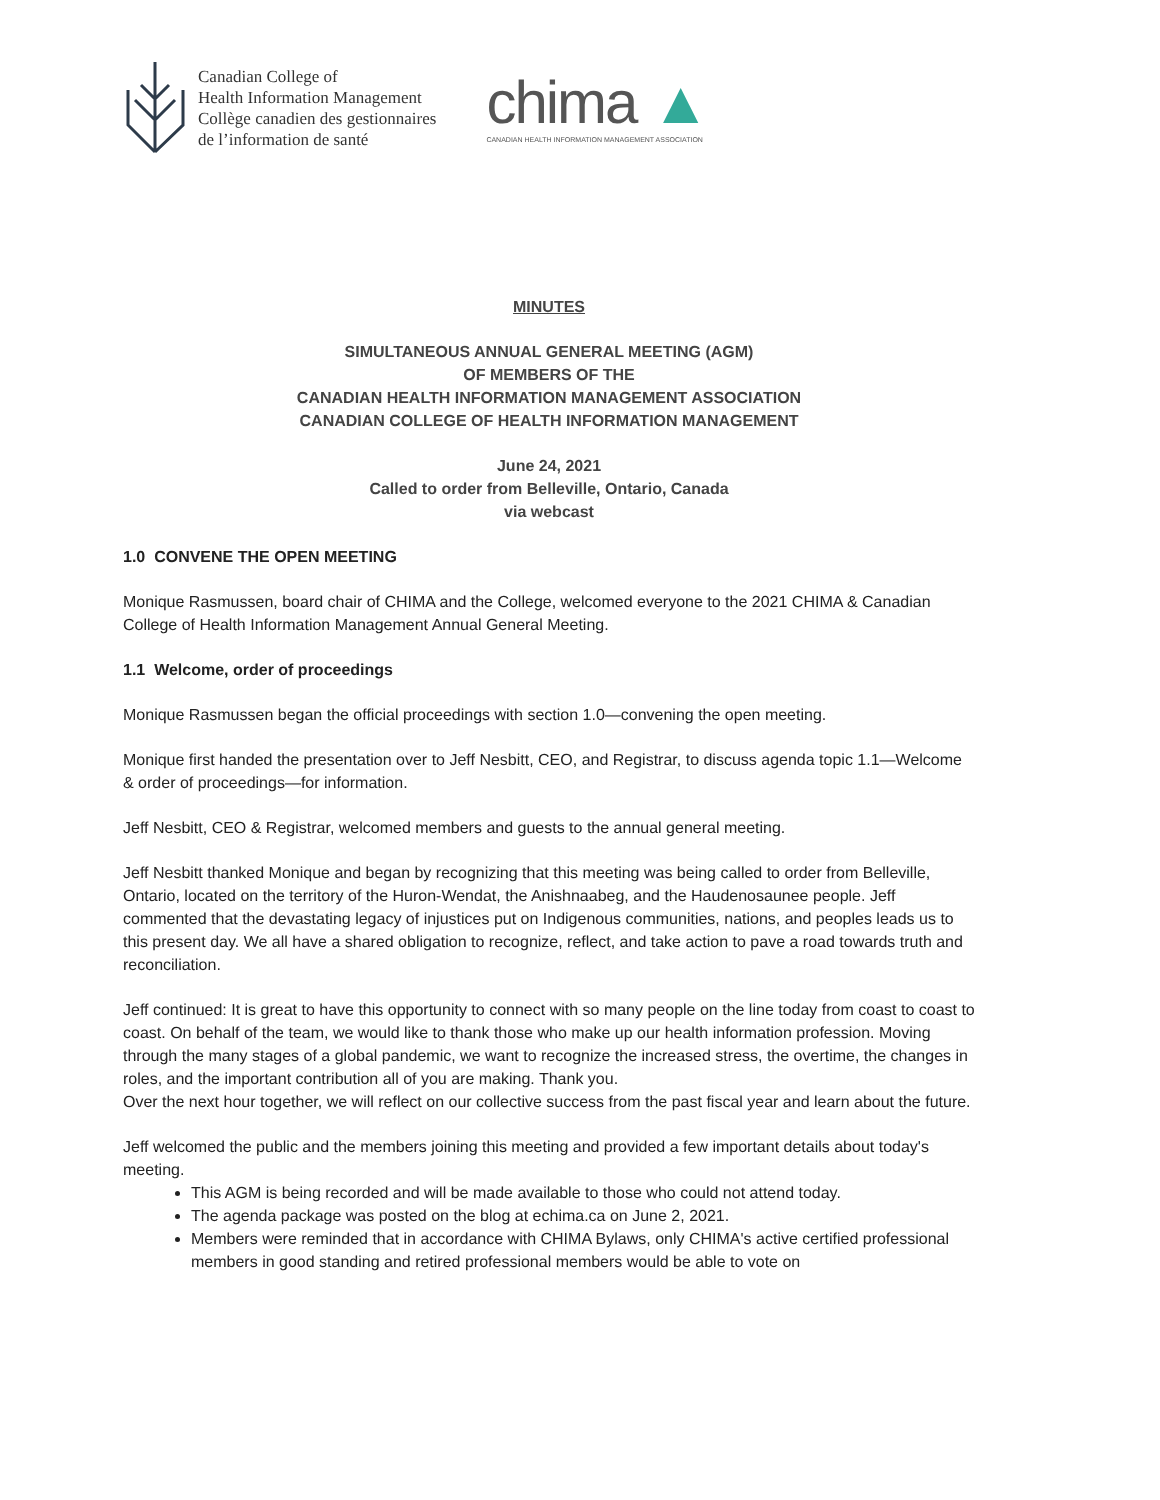Canadian College of
Health Information Management
Collège canadien des gestionnaires
de l’information de santé
chima ▲
CANADIAN HEALTH INFORMATION MANAGEMENT ASSOCIATION
MINUTES
SIMULTANEOUS ANNUAL GENERAL MEETING (AGM)
OF MEMBERS OF THE
CANADIAN HEALTH INFORMATION MANAGEMENT ASSOCIATION
CANADIAN COLLEGE OF HEALTH INFORMATION MANAGEMENT
June 24, 2021
Called to order from Belleville, Ontario, Canada
via webcast
1.0 CONVENE THE OPEN MEETING
Monique Rasmussen, board chair of CHIMA and the College, welcomed everyone to the 2021 CHIMA & Canadian College of Health Information Management Annual General Meeting.
1.1 Welcome, order of proceedings
Monique Rasmussen began the official proceedings with section 1.0—convening the open meeting.
Monique first handed the presentation over to Jeff Nesbitt, CEO, and Registrar, to discuss agenda topic 1.1—Welcome & order of proceedings—for information.
Jeff Nesbitt, CEO & Registrar, welcomed members and guests to the annual general meeting.
Jeff Nesbitt thanked Monique and began by recognizing that this meeting was being called to order from Belleville, Ontario, located on the territory of the Huron-Wendat, the Anishnaabeg, and the Haudenosaunee people. Jeff commented that the devastating legacy of injustices put on Indigenous communities, nations, and peoples leads us to this present day. We all have a shared obligation to recognize, reflect, and take action to pave a road towards truth and reconciliation.
Jeff continued: It is great to have this opportunity to connect with so many people on the line today from coast to coast to coast. On behalf of the team, we would like to thank those who make up our health information profession. Moving through the many stages of a global pandemic, we want to recognize the increased stress, the overtime, the changes in roles, and the important contribution all of you are making. Thank you.
Over the next hour together, we will reflect on our collective success from the past fiscal year and learn about the future.
Jeff welcomed the public and the members joining this meeting and provided a few important details about today's meeting.
This AGM is being recorded and will be made available to those who could not attend today.
The agenda package was posted on the blog at echima.ca on June 2, 2021.
Members were reminded that in accordance with CHIMA Bylaws, only CHIMA's active certified professional members in good standing and retired professional members would be able to vote on